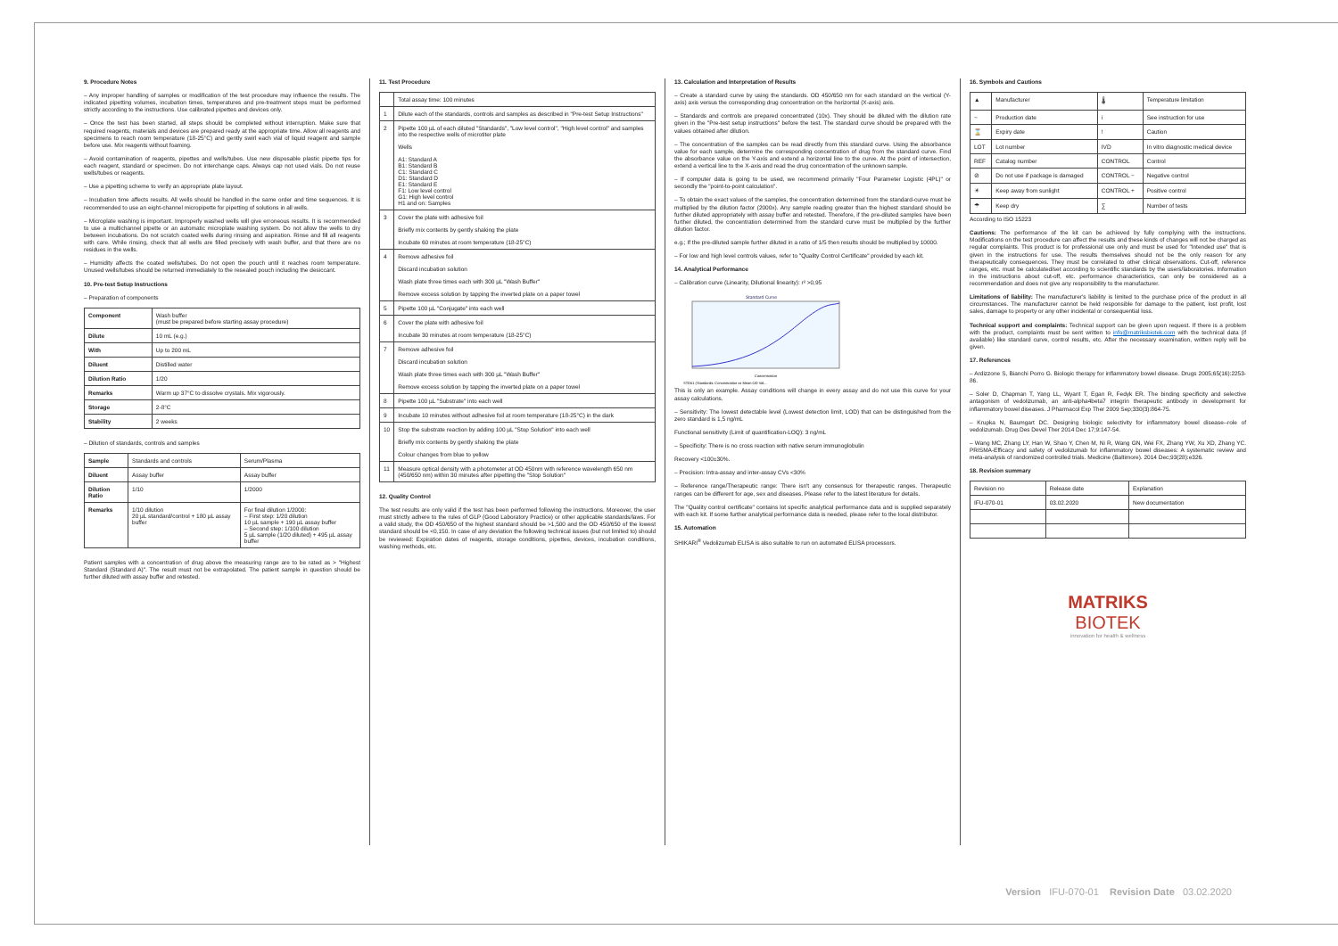9. Procedure Notes
Any improper handling of samples or modification of the test procedure may influence the results. The indicated pipetting volumes, incubation times, temperatures and pre-treatment steps must be performed strictly according to the instructions. Use calibrated pipettes and devices only.
Once the test has been started, all steps should be completed without interruption. Make sure that required reagents, materials and devices are prepared ready at the appropriate time. Allow all reagents and specimens to reach room temperature (18-25°C) and gently swirl each vial of liquid reagent and sample before use. Mix reagents without foaming.
Avoid contamination of reagents, pipettes and wells/tubes. Use new disposable plastic pipette tips for each reagent, standard or specimen. Do not interchange caps. Always cap not used vials. Do not reuse wells/tubes or reagents.
Use a pipetting scheme to verify an appropriate plate layout.
Incubation time affects results. All wells should be handled in the same order and time sequences. It is recommended to use an eight-channel micropipette for pipetting of solutions in all wells.
Microplate washing is important. Improperly washed wells will give erroneous results. It is recommended to use a multichannel pipette or an automatic microplate washing system. Do not allow the wells to dry between incubations. Do not scratch coated wells during rinsing and aspiration. Rinse and fill all reagents with care. While rinsing, check that all wells are filled precisely with wash buffer, and that there are no residues in the wells.
Humidity affects the coated wells/tubes. Do not open the pouch until it reaches room temperature. Unused wells/tubes should be returned immediately to the resealed pouch including the desiccant.
10. Pre-test Setup Instructions
Preparation of components
| Component | Wash buffer (must be prepared before starting assay procedure) |
| Dilute | 10 mL (e.g.) |
| With | Up to 200 mL |
| Diluent | Distilled water |
| Dilution Ratio | 1/20 |
| Remarks | Warm up 37°C to dissolve crystals. Mix vigorously. |
| Storage | 2-8°C |
| Stability | 2 weeks |
Dilution of standards, controls and samples
| Sample | Standards and controls | Serum/Plasma |
| Diluent | Assay buffer | Assay buffer |
| Dilution Ratio | 1/10 | 1/2000 |
| Remarks | 1/10 dilution 20 µL standard/control + 180 µL assay buffer | For final dilution 1/2000: – First step: 1/20 dilution 10 µL sample + 190 µL assay buffer – Second step: 1/100 dilution 5 µL sample (1/20 diluted) + 495 µL assay buffer |
Patient samples with a concentration of drug above the measuring range are to be rated as > "Highest Standard (Standard A)". The result must not be extrapolated. The patient sample in question should be further diluted with assay buffer and retested.
11. Test Procedure
| | Total assay time: 100 minutes |
| 1 | Dilute each of the standards, controls and samples as described in "Pre-test Setup Instructions" |
| 2 | Pipette 100 µL of each diluted "Standards", "Low level control", "High level control" and samples into the respective wells of microtiter plate Wells A1: Standard A B1: Standard B C1: Standard C D1: Standard D E1: Standard E F1: Low level control G1: High level control H1 and on: Samples |
| 3 | Cover the plate with adhesive foil Briefly mix contents by gently shaking the plate Incubate 60 minutes at room temperature (18-25°C) |
| 4 | Remove adhesive foil Discard incubation solution Wash plate three times each with 300 µL "Wash Buffer" Remove excess solution by tapping the inverted plate on a paper towel |
| 5 | Pipette 100 µL "Conjugate" into each well |
| 6 | Cover the plate with adhesive foil Incubate 30 minutes at room temperature (18-25°C) |
| 7 | Remove adhesive foil Discard incubation solution Wash plate three times each with 300 µL "Wash Buffer" Remove excess solution by tapping the inverted plate on a paper towel |
| 8 | Pipette 100 µL "Substrate" into each well |
| 9 | Incubate 10 minutes without adhesive foil at room temperature (18-25°C) in the dark |
| 10 | Stop the substrate reaction by adding 100 µL "Stop Solution" into each well Briefly mix contents by gently shaking the plate Colour changes from blue to yellow |
| 11 | Measure optical density with a photometer at OD 450nm with reference wavelength 650 nm (450/650 nm) within 30 minutes after pipetting the "Stop Solution" |
12. Quality Control
The test results are only valid if the test has been performed following the instructions. Moreover, the user must strictly adhere to the rules of GLP (Good Laboratory Practice) or other applicable standards/laws. For a valid study, the OD 450/650 of the highest standard should be >1,500 and the OD 450/650 of the lowest standard should be <0,150. In case of any deviation the following technical issues (but not limited to) should be reviewed: Expiration dates of reagents, storage conditions, pipettes, devices, incubation conditions, washing methods, etc.
13. Calculation and Interpretation of Results
Create a standard curve by using the standards. OD 450/650 nm for each standard on the vertical (Y-axis) axis versus the corresponding drug concentration on the horizontal (X-axis) axis.
Standards and controls are prepared concentrated (10x). They should be diluted with the dilution rate given in the "Pre-test setup instructions" before the test. The standard curve should be prepared with the values obtained after dilution.
The concentration of the samples can be read directly from this standard curve. Using the absorbance value for each sample, determine the corresponding concentration of drug from the standard curve. Find the absorbance value on the Y-axis and extend a horizontal line to the curve. At the point of intersection, extend a vertical line to the X-axis and read the drug concentration of the unknown sample.
If computer data is going to be used, we recommend primarily "Four Parameter Logistic (4PL)" or secondly the "point-to-point calculation".
To obtain the exact values of the samples, the concentration determined from the standard-curve must be multiplied by the dilution factor (2000x). Any sample reading greater than the highest standard should be further diluted appropriately with assay buffer and retested. Therefore, if the pre-diluted samples have been further diluted, the concentration determined from the standard curve must be multiplied by the further dilution factor.
e.g.; If the pre-diluted sample further diluted in a ratio of 1/5 then results should be multiplied by 10000.
For low and high level controls values, refer to "Quality Control Certificate" provided by each kit.
14. Analytical Performance
Calibration curve (Linearity, Dilutional linearity): r² >0,95
Standard Curve
Concentration
STD#1 (Standards: Concentration vs Mean OD Val...
This is only an example. Assay conditions will change in every assay and do not use this curve for your assay calculations.
Sensitivity: The lowest detectable level (Lowest detection limit, LOD) that can be distinguished from the zero standard is 1,5 ng/mL
Functional sensitivity (Limit of quantification-LOQ): 3 ng/mL
Specificity: There is no cross reaction with native serum immunoglobulin
Recovery <100±30%.
Precision: Intra-assay and inter-assay CVs <30%
Reference range/Therapeutic range: There isn't any consensus for therapeutic ranges. Therapeutic ranges can be different for age, sex and diseases. Please refer to the latest literature for details.
The "Quality control certificate" contains lot specific analytical performance data and is supplied separately with each kit. If some further analytical performance data is needed, please refer to the local distributor.
15. Automation
SHIKARI<sup>®</sup> Vedolizumab ELISA is also suitable to run on automated ELISA processors.
16. Symbols and Cautions
| ▲ | Manufacturer | 🌡 | Temperature limitation |
| ~ | Production date | i | See instruction for use |
| ⌛ | Expiry date | ! | Caution |
| LOT | Lot number | IVD | In vitro diagnostic medical device |
| REF | Catalog number | CONTROL | Control |
| ⊘ | Do not use if package is damaged | CONTROL − | Negative control |
| ☀ | Keep away from sunlight | CONTROL + | Positive control |
| ☂ | Keep dry | ∑ | Number of tests |
According to ISO 15223
Cautions: The performance of the kit can be achieved by fully complying with the instructions. Modifications on the test procedure can affect the results and these kinds of changes will not be charged as regular complaints. This product is for professional use only and must be used for "Intended use" that is given in the instructions for use. The results themselves should not be the only reason for any therapeutically consequences. They must be correlated to other clinical observations. Cut-off, reference ranges, etc. must be calculated/set according to scientific standards by the users/laboratories. Information in the instructions about cut-off, etc. performance characteristics, can only be considered as a recommendation and does not give any responsibility to the manufacturer.
Limitations of liability: The manufacturer's liability is limited to the purchase price of the product in all circumstances. The manufacturer cannot be held responsible for damage to the patient, lost profit, lost sales, damage to property or any other incidental or consequential loss.
Technical support and complaints: Technical support can be given upon request. If there is a problem with the product, complaints must be sent written to info@matriksbiotek.com with the technical data (if available) like standard curve, control results, etc. After the necessary examination, written reply will be given.
17. References
Ardizzone S, Bianchi Porro G. Biologic therapy for inflammatory bowel disease. Drugs 2005;65(16):2253-86.
Soler D, Chapman T, Yang LL, Wyant T, Egan R, Fedyk ER. The binding specificity and selective antagonism of vedolizumab, an anti-alpha4beta7 integrin therapeutic antibody in development for inflammatory bowel diseases. J Pharmacol Exp Ther 2009 Sep;330(3):864-75.
Krupka N, Baumgart DC. Designing biologic selectivity for inflammatory bowel disease--role of vedolizumab. Drug Des Devel Ther 2014 Dec 17;9:147-54.
Wang MC, Zhang LY, Han W, Shao Y, Chen M, Ni R, Wang GN, Wei FX, Zhang YW, Xu XD, Zhang YC. PRISMA-Efficacy and safety of vedolizumab for inflammatory bowel diseases: A systematic review and meta-analysis of randomized controlled trials. Medicine (Baltimore). 2014 Dec;93(28):e326.
18. Revision summary
| Revision no | Release date | Explanation |
| IFU-070-01 | 03.02.2020 | New documentation |
MATRIKS
BIOTEK
innovation for health & wellness
Version IFU-070-01 Revision Date 03.02.2020